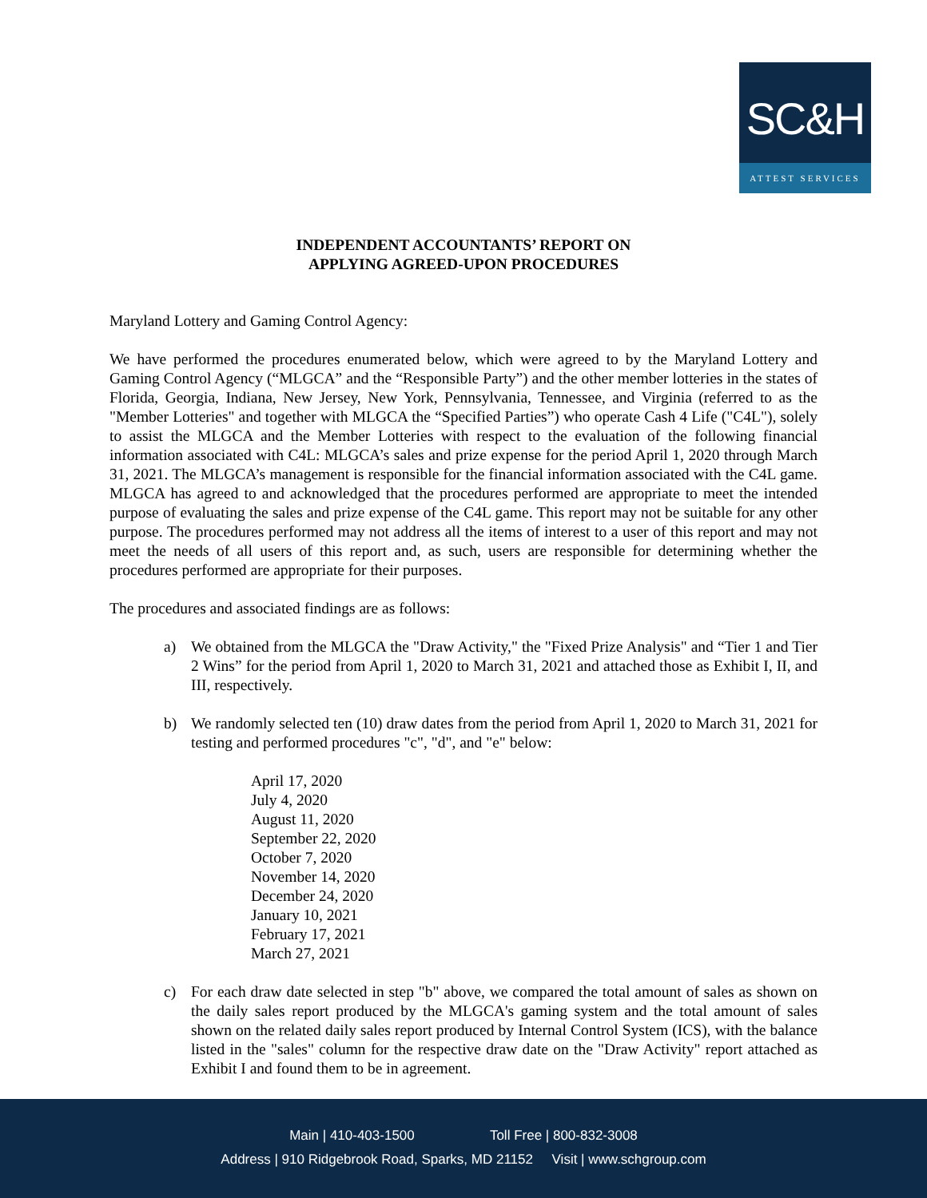SC&H
ATTEST SERVICES
INDEPENDENT ACCOUNTANTS’ REPORT ON
APPLYING AGREED-UPON PROCEDURES
Maryland Lottery and Gaming Control Agency:
We have performed the procedures enumerated below, which were agreed to by the Maryland Lottery and Gaming Control Agency (“MLGCA” and the “Responsible Party”) and the other member lotteries in the states of Florida, Georgia, Indiana, New Jersey, New York, Pennsylvania, Tennessee, and Virginia (referred to as the "Member Lotteries" and together with MLGCA the “Specified Parties”) who operate Cash 4 Life ("C4L"), solely to assist the MLGCA and the Member Lotteries with respect to the evaluation of the following financial information associated with C4L: MLGCA’s sales and prize expense for the period April 1, 2020 through March 31, 2021. The MLGCA’s management is responsible for the financial information associated with the C4L game. MLGCA has agreed to and acknowledged that the procedures performed are appropriate to meet the intended purpose of evaluating the sales and prize expense of the C4L game. This report may not be suitable for any other purpose. The procedures performed may not address all the items of interest to a user of this report and may not meet the needs of all users of this report and, as such, users are responsible for determining whether the procedures performed are appropriate for their purposes.
The procedures and associated findings are as follows:
a) We obtained from the MLGCA the "Draw Activity," the "Fixed Prize Analysis" and “Tier 1 and Tier 2 Wins” for the period from April 1, 2020 to March 31, 2021 and attached those as Exhibit I, II, and III, respectively.
b) We randomly selected ten (10) draw dates from the period from April 1, 2020 to March 31, 2021 for testing and performed procedures "c", "d", and "e" below:
April 17, 2020
July 4, 2020
August 11, 2020
September 22, 2020
October 7, 2020
November 14, 2020
December 24, 2020
January 10, 2021
February 17, 2021
March 27, 2021
c) For each draw date selected in step "b" above, we compared the total amount of sales as shown on the daily sales report produced by the MLGCA's gaming system and the total amount of sales shown on the related daily sales report produced by Internal Control System (ICS), with the balance listed in the "sales" column for the respective draw date on the "Draw Activity" report attached as Exhibit I and found them to be in agreement.
Main | 410-403-1500 Toll Free | 800-832-3008
Address | 910 Ridgebrook Road, Sparks, MD 21152 Visit | www.schgroup.com